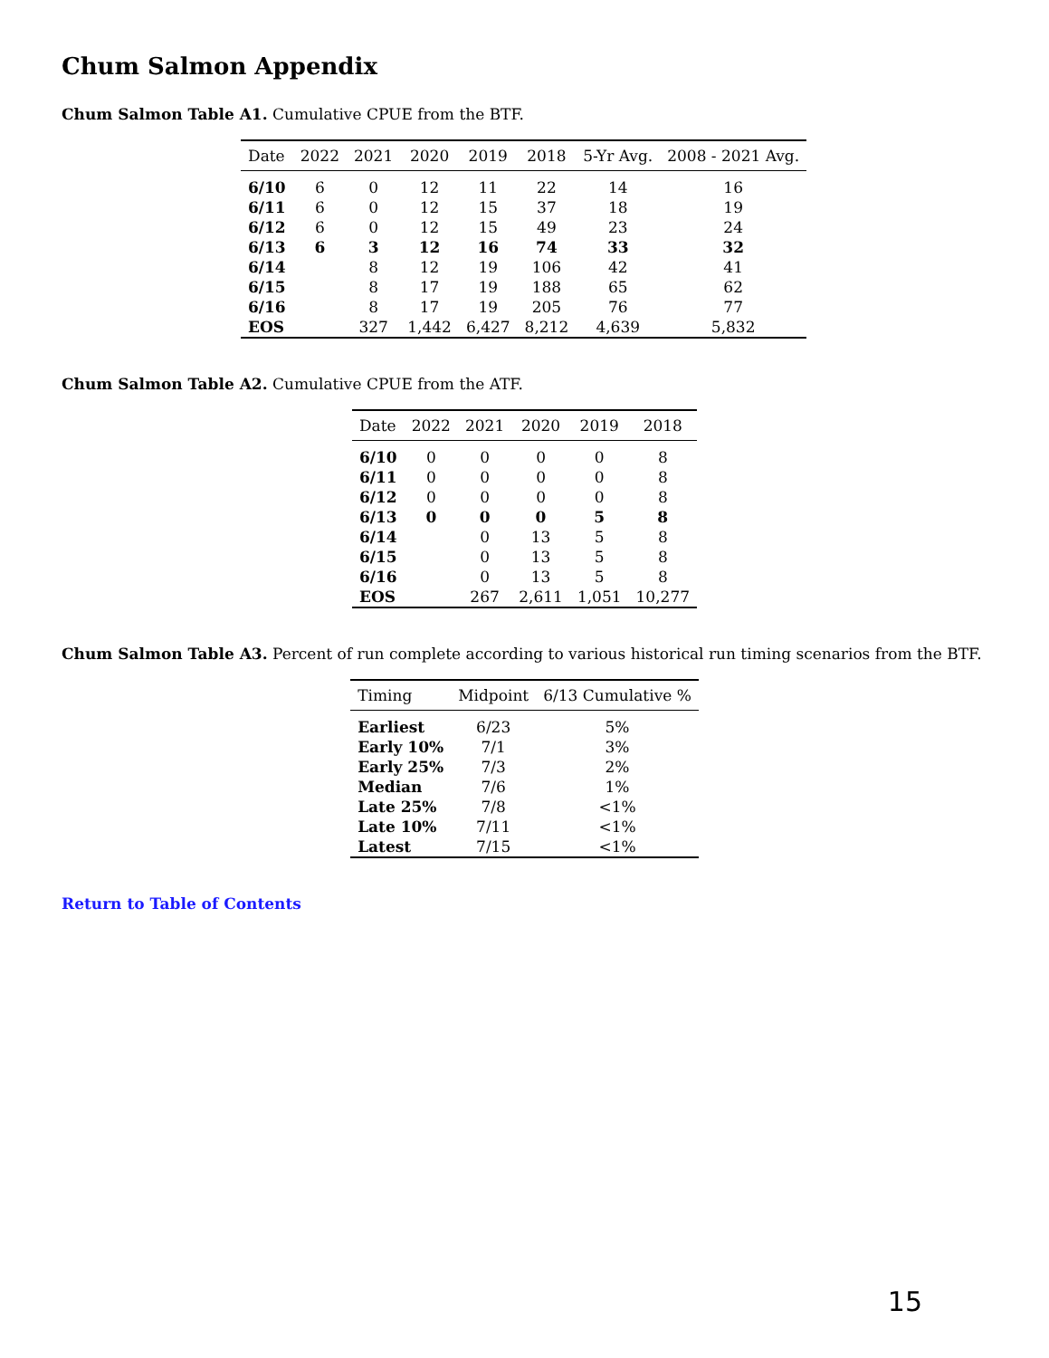Chum Salmon Appendix
Chum Salmon Table A1. Cumulative CPUE from the BTF.
| Date | 2022 | 2021 | 2020 | 2019 | 2018 | 5-Yr Avg. | 2008 - 2021 Avg. |
| --- | --- | --- | --- | --- | --- | --- | --- |
| 6/10 | 6 | 0 | 12 | 11 | 22 | 14 | 16 |
| 6/11 | 6 | 0 | 12 | 15 | 37 | 18 | 19 |
| 6/12 | 6 | 0 | 12 | 15 | 49 | 23 | 24 |
| 6/13 | 6 | 3 | 12 | 16 | 74 | 33 | 32 |
| 6/14 | | 8 | 12 | 19 | 106 | 42 | 41 |
| 6/15 | | 8 | 17 | 19 | 188 | 65 | 62 |
| 6/16 | | 8 | 17 | 19 | 205 | 76 | 77 |
| EOS | | 327 | 1,442 | 6,427 | 8,212 | 4,639 | 5,832 |
Chum Salmon Table A2. Cumulative CPUE from the ATF.
| Date | 2022 | 2021 | 2020 | 2019 | 2018 |
| --- | --- | --- | --- | --- | --- |
| 6/10 | 0 | 0 | 0 | 0 | 8 |
| 6/11 | 0 | 0 | 0 | 0 | 8 |
| 6/12 | 0 | 0 | 0 | 0 | 8 |
| 6/13 | 0 | 0 | 0 | 5 | 8 |
| 6/14 | | 0 | 13 | 5 | 8 |
| 6/15 | | 0 | 13 | 5 | 8 |
| 6/16 | | 0 | 13 | 5 | 8 |
| EOS | | 267 | 2,611 | 1,051 | 10,277 |
Chum Salmon Table A3. Percent of run complete according to various historical run timing scenarios from the BTF.
| Timing | Midpoint | 6/13 Cumulative % |
| --- | --- | --- |
| Earliest | 6/23 | 5% |
| Early 10% | 7/1 | 3% |
| Early 25% | 7/3 | 2% |
| Median | 7/6 | 1% |
| Late 25% | 7/8 | <1% |
| Late 10% | 7/11 | <1% |
| Latest | 7/15 | <1% |
Return to Table of Contents
15